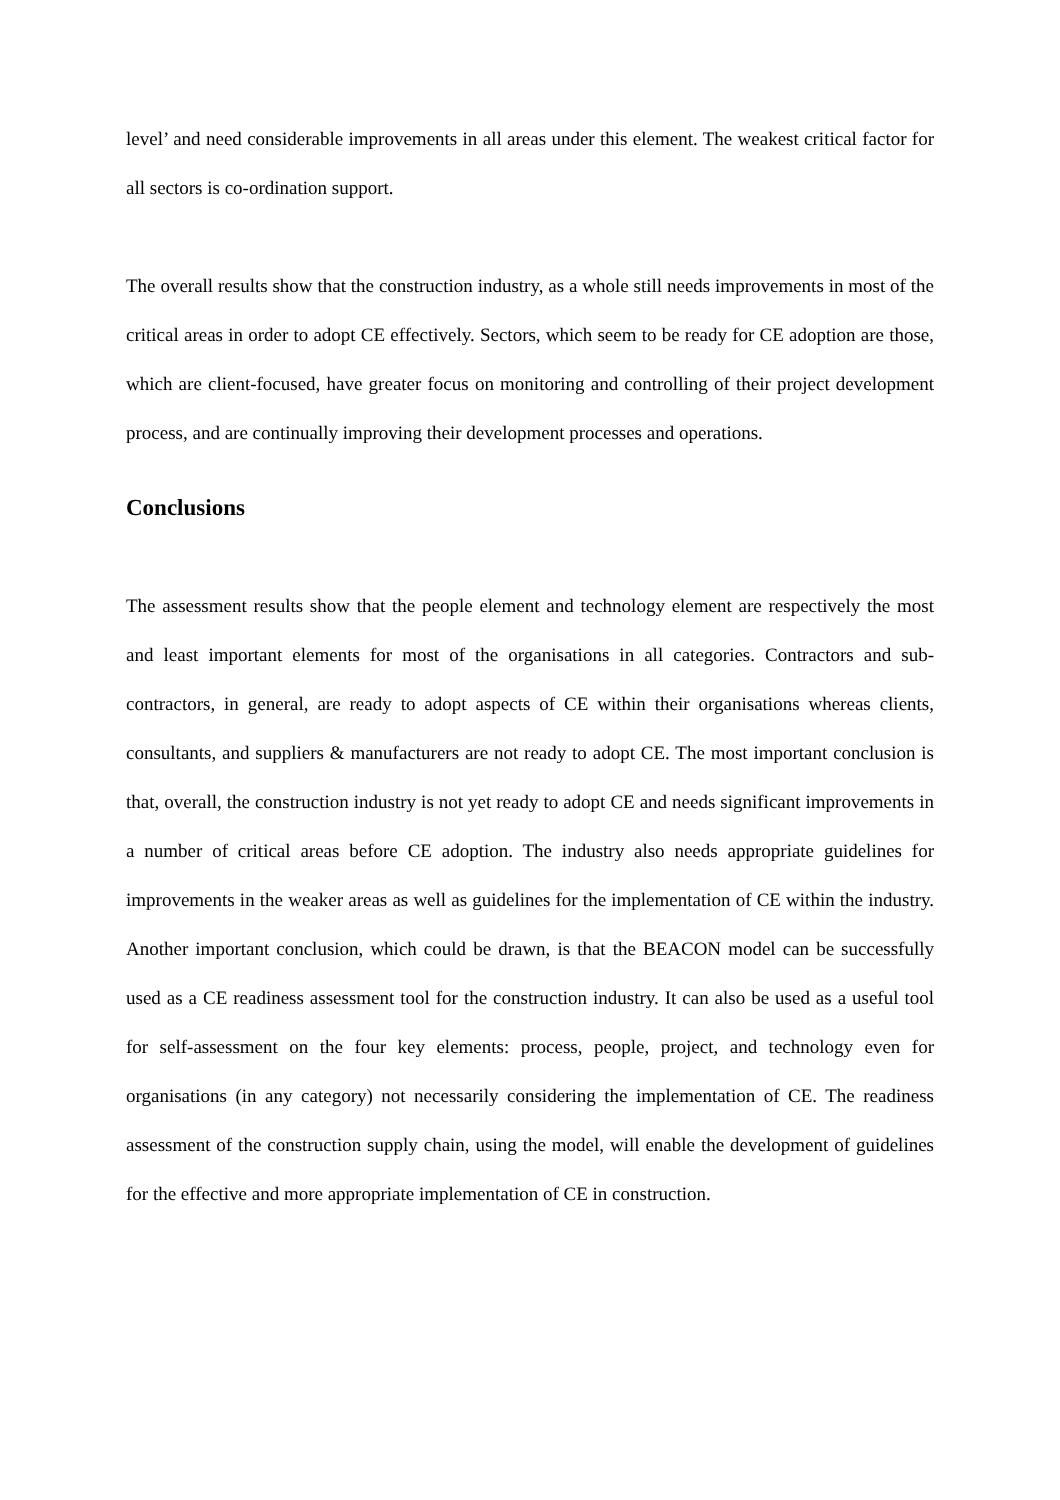level’ and need considerable improvements in all areas under this element. The weakest critical factor for all sectors is co-ordination support.
The overall results show that the construction industry, as a whole still needs improvements in most of the critical areas in order to adopt CE effectively. Sectors, which seem to be ready for CE adoption are those, which are client-focused, have greater focus on monitoring and controlling of their project development process, and are continually improving their development processes and operations.
Conclusions
The assessment results show that the people element and technology element are respectively the most and least important elements for most of the organisations in all categories. Contractors and sub-contractors, in general, are ready to adopt aspects of CE within their organisations whereas clients, consultants, and suppliers & manufacturers are not ready to adopt CE. The most important conclusion is that, overall, the construction industry is not yet ready to adopt CE and needs significant improvements in a number of critical areas before CE adoption. The industry also needs appropriate guidelines for improvements in the weaker areas as well as guidelines for the implementation of CE within the industry. Another important conclusion, which could be drawn, is that the BEACON model can be successfully used as a CE readiness assessment tool for the construction industry. It can also be used as a useful tool for self-assessment on the four key elements: process, people, project, and technology even for organisations (in any category) not necessarily considering the implementation of CE. The readiness assessment of the construction supply chain, using the model, will enable the development of guidelines for the effective and more appropriate implementation of CE in construction.